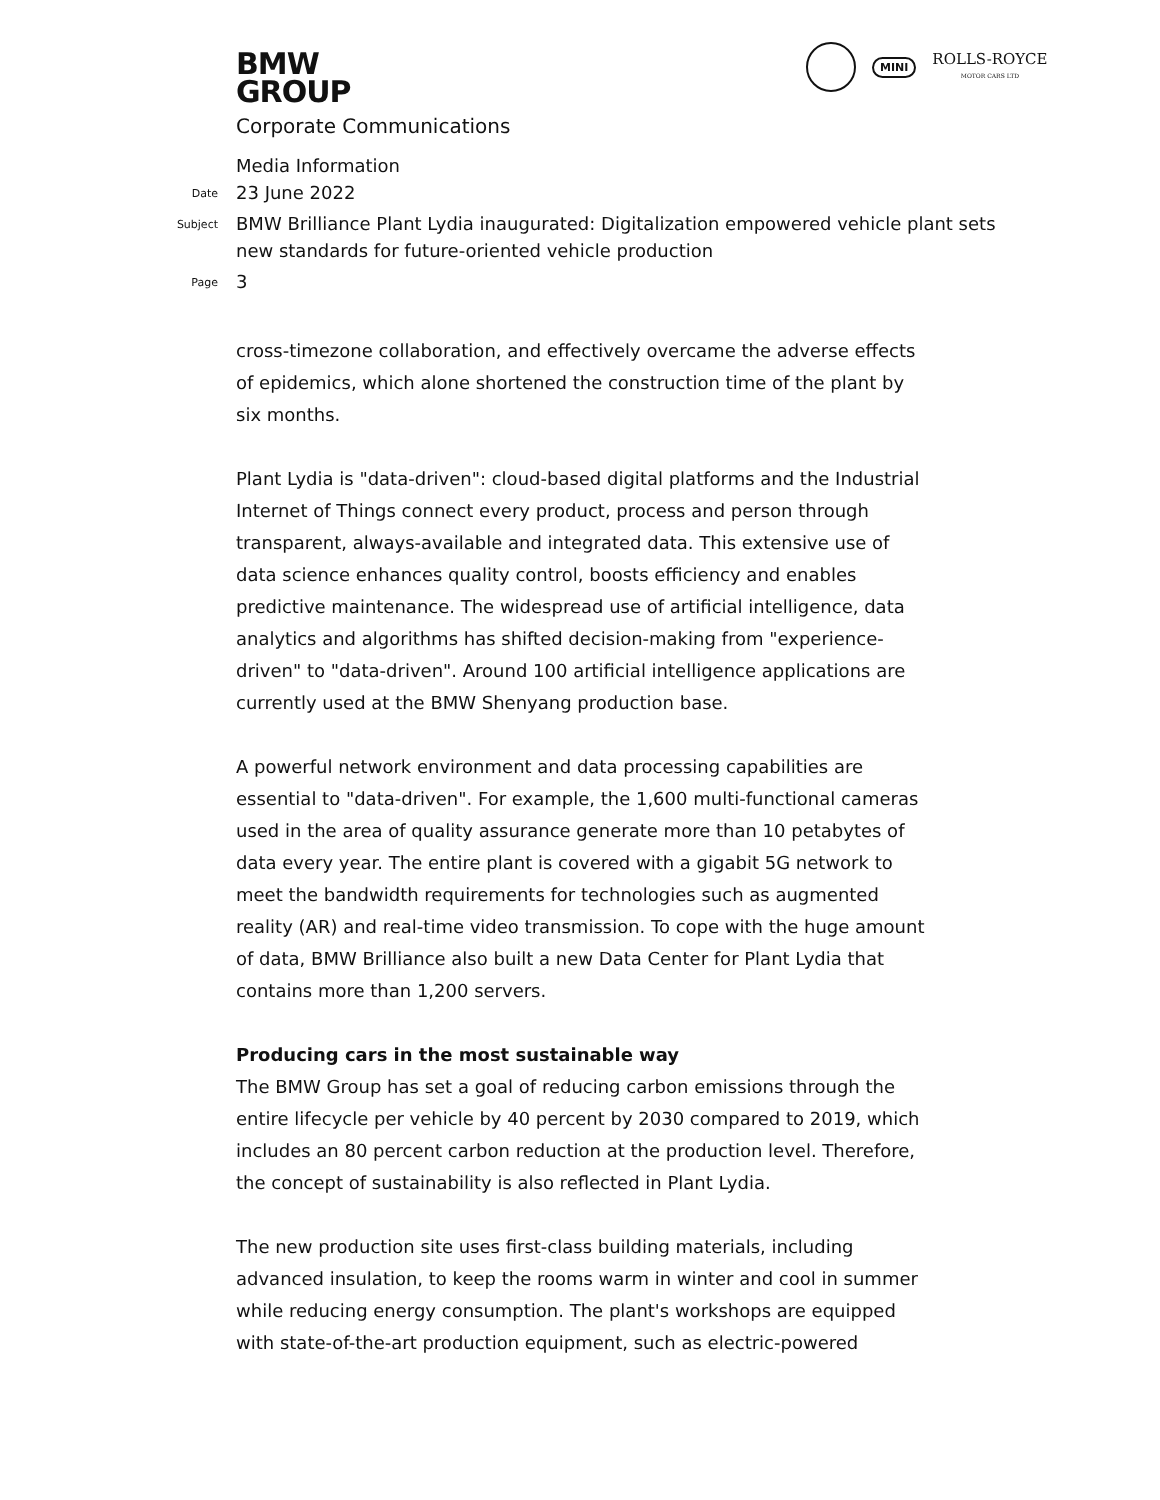BMW
GROUP
MINI
ROLLS-ROYCE
MOTOR CARS LTD
Corporate Communications
Media Information
Date
23 June 2022
Subject
BMW Brilliance Plant Lydia inaugurated: Digitalization empowered vehicle plant sets new standards for future-oriented vehicle production
Page
3
cross-timezone collaboration, and effectively overcame the adverse effects of epidemics, which alone shortened the construction time of the plant by six months.
Plant Lydia is "data-driven": cloud-based digital platforms and the Industrial Internet of Things connect every product, process and person through transparent, always-available and integrated data. This extensive use of data science enhances quality control, boosts efficiency and enables predictive maintenance. The widespread use of artificial intelligence, data analytics and algorithms has shifted decision-making from "experience-driven" to "data-driven". Around 100 artificial intelligence applications are currently used at the BMW Shenyang production base.
A powerful network environment and data processing capabilities are essential to "data-driven". For example, the 1,600 multi-functional cameras used in the area of quality assurance generate more than 10 petabytes of data every year. The entire plant is covered with a gigabit 5G network to meet the bandwidth requirements for technologies such as augmented reality (AR) and real-time video transmission. To cope with the huge amount of data, BMW Brilliance also built a new Data Center for Plant Lydia that contains more than 1,200 servers.
Producing cars in the most sustainable way
The BMW Group has set a goal of reducing carbon emissions through the entire lifecycle per vehicle by 40 percent by 2030 compared to 2019, which includes an 80 percent carbon reduction at the production level. Therefore, the concept of sustainability is also reflected in Plant Lydia.
The new production site uses first-class building materials, including advanced insulation, to keep the rooms warm in winter and cool in summer while reducing energy consumption. The plant's workshops are equipped with state-of-the-art production equipment, such as electric-powered